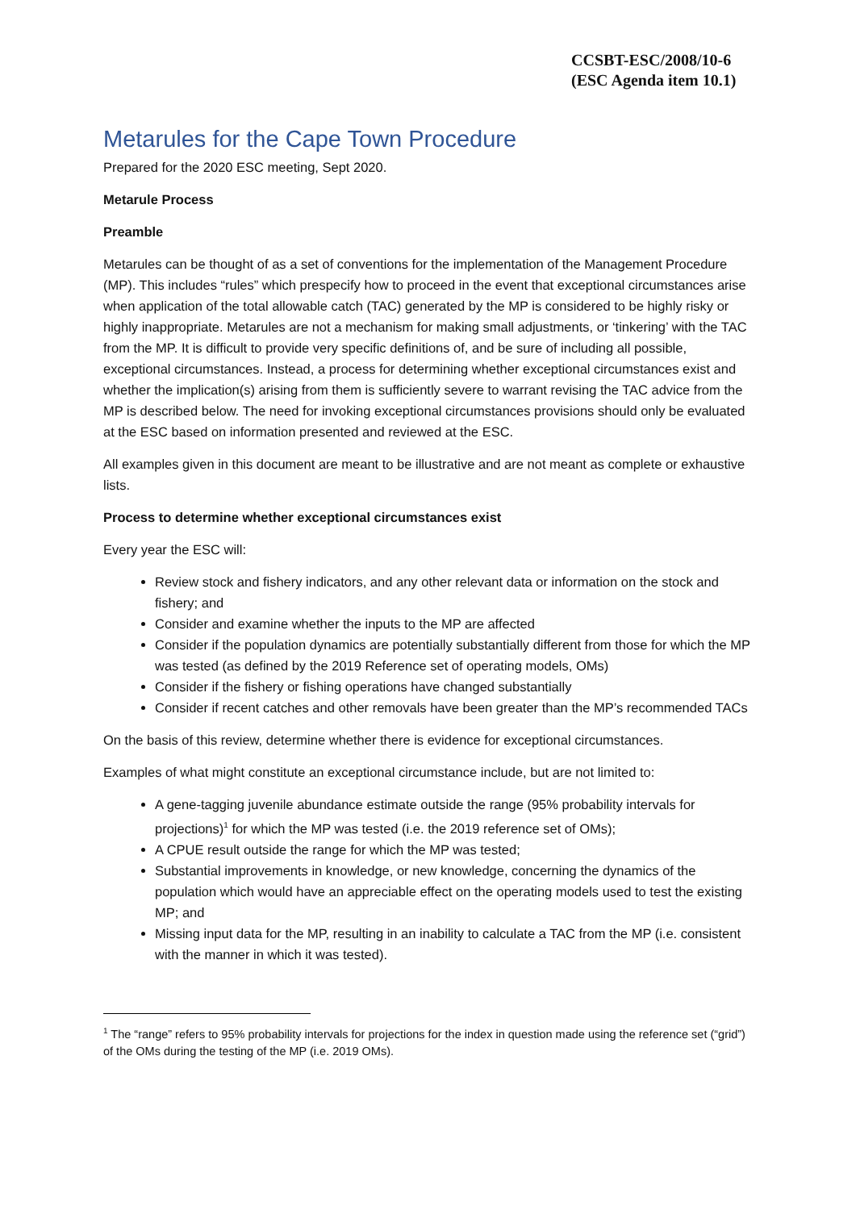CCSBT-ESC/2008/10-6
(ESC Agenda item 10.1)
Metarules for the Cape Town Procedure
Prepared for the 2020 ESC meeting, Sept 2020.
Metarule Process
Preamble
Metarules can be thought of as a set of conventions for the implementation of the Management Procedure (MP). This includes “rules” which prespecify how to proceed in the event that exceptional circumstances arise when application of the total allowable catch (TAC) generated by the MP is considered to be highly risky or highly inappropriate. Metarules are not a mechanism for making small adjustments, or ‘tinkering’ with the TAC from the MP. It is difficult to provide very specific definitions of, and be sure of including all possible, exceptional circumstances. Instead, a process for determining whether exceptional circumstances exist and whether the implication(s) arising from them is sufficiently severe to warrant revising the TAC advice from the MP is described below. The need for invoking exceptional circumstances provisions should only be evaluated at the ESC based on information presented and reviewed at the ESC.
All examples given in this document are meant to be illustrative and are not meant as complete or exhaustive lists.
Process to determine whether exceptional circumstances exist
Every year the ESC will:
Review stock and fishery indicators, and any other relevant data or information on the stock and fishery; and
Consider and examine whether the inputs to the MP are affected
Consider if the population dynamics are potentially substantially different from those for which the MP was tested (as defined by the 2019 Reference set of operating models, OMs)
Consider if the fishery or fishing operations have changed substantially
Consider if recent catches and other removals have been greater than the MP’s recommended TACs
On the basis of this review, determine whether there is evidence for exceptional circumstances.
Examples of what might constitute an exceptional circumstance include, but are not limited to:
A gene-tagging juvenile abundance estimate outside the range (95% probability intervals for projections)<sup>1</sup> for which the MP was tested (i.e. the 2019 reference set of OMs);
A CPUE result outside the range for which the MP was tested;
Substantial improvements in knowledge, or new knowledge, concerning the dynamics of the population which would have an appreciable effect on the operating models used to test the existing MP; and
Missing input data for the MP, resulting in an inability to calculate a TAC from the MP (i.e. consistent with the manner in which it was tested).
<sup>1</sup> The “range” refers to 95% probability intervals for projections for the index in question made using the reference set (“grid”) of the OMs during the testing of the MP (i.e. 2019 OMs).